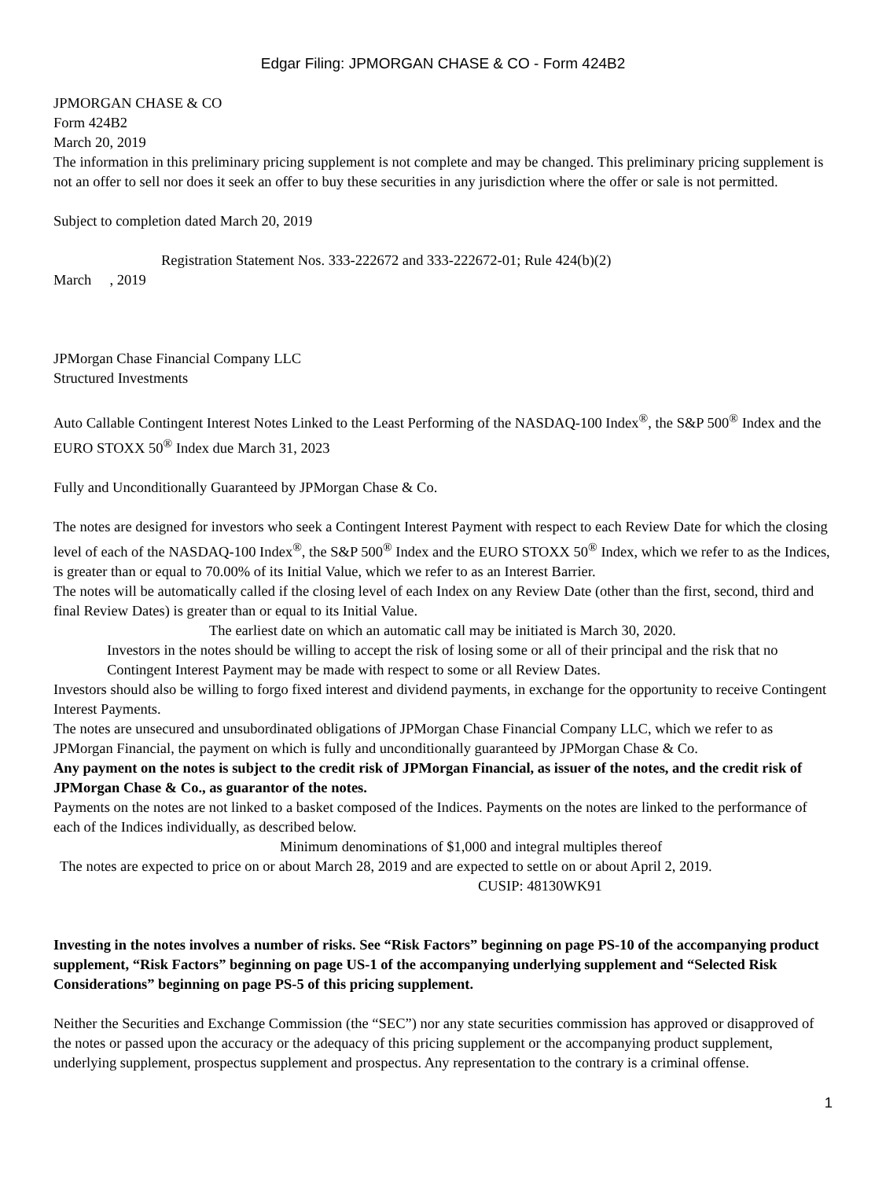Edgar Filing: JPMORGAN CHASE & CO - Form 424B2
JPMORGAN CHASE & CO
Form 424B2
March 20, 2019
The information in this preliminary pricing supplement is not complete and may be changed. This preliminary pricing supplement is not an offer to sell nor does it seek an offer to buy these securities in any jurisdiction where the offer or sale is not permitted.
Subject to completion dated March 20, 2019
Registration Statement Nos. 333-222672 and 333-222672-01; Rule 424(b)(2)
March , 2019
JPMorgan Chase Financial Company LLC
Structured Investments
Auto Callable Contingent Interest Notes Linked to the Least Performing of the NASDAQ-100 Index<sup>®</sup>, the S&P 500<sup>®</sup> Index and the EURO STOXX 50<sup>®</sup> Index due March 31, 2023
Fully and Unconditionally Guaranteed by JPMorgan Chase & Co.
The notes are designed for investors who seek a Contingent Interest Payment with respect to each Review Date for which the closing level of each of the NASDAQ-100 Index<sup>®</sup>, the S&P 500<sup>®</sup> Index and the EURO STOXX 50<sup>®</sup> Index, which we refer to as the Indices, is greater than or equal to 70.00% of its Initial Value, which we refer to as an Interest Barrier.
The notes will be automatically called if the closing level of each Index on any Review Date (other than the first, second, third and final Review Dates) is greater than or equal to its Initial Value.
The earliest date on which an automatic call may be initiated is March 30, 2020.
Investors in the notes should be willing to accept the risk of losing some or all of their principal and the risk that no Contingent Interest Payment may be made with respect to some or all Review Dates.
Investors should also be willing to forgo fixed interest and dividend payments, in exchange for the opportunity to receive Contingent Interest Payments.
The notes are unsecured and unsubordinated obligations of JPMorgan Chase Financial Company LLC, which we refer to as JPMorgan Financial, the payment on which is fully and unconditionally guaranteed by JPMorgan Chase & Co.
Any payment on the notes is subject to the credit risk of JPMorgan Financial, as issuer of the notes, and the credit risk of JPMorgan Chase & Co., as guarantor of the notes.
Payments on the notes are not linked to a basket composed of the Indices. Payments on the notes are linked to the performance of each of the Indices individually, as described below.
Minimum denominations of $1,000 and integral multiples thereof
The notes are expected to price on or about March 28, 2019 and are expected to settle on or about April 2, 2019.
CUSIP: 48130WK91
Investing in the notes involves a number of risks. See “Risk Factors” beginning on page PS-10 of the accompanying product supplement, “Risk Factors” beginning on page US-1 of the accompanying underlying supplement and “Selected Risk Considerations” beginning on page PS-5 of this pricing supplement.
Neither the Securities and Exchange Commission (the “SEC”) nor any state securities commission has approved or disapproved of the notes or passed upon the accuracy or the adequacy of this pricing supplement or the accompanying product supplement, underlying supplement, prospectus supplement and prospectus. Any representation to the contrary is a criminal offense.
1